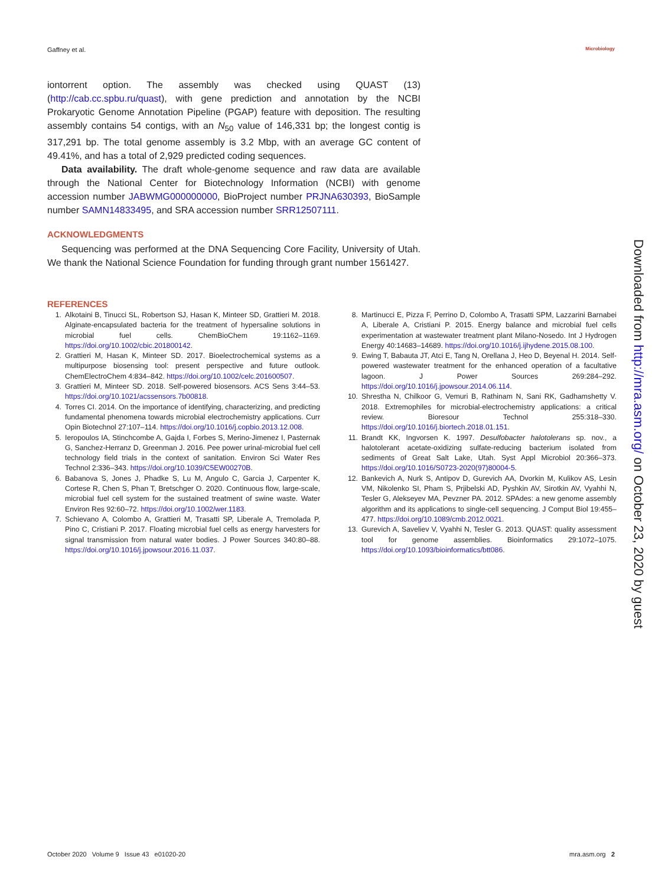Gaffney et al. Microbiology
iontorrent option. The assembly was checked using QUAST (13) (http://cab.cc.spbu.ru/quast), with gene prediction and annotation by the NCBI Prokaryotic Genome Annotation Pipeline (PGAP) feature with deposition. The resulting assembly contains 54 contigs, with an N<sub>50</sub> value of 146,331 bp; the longest contig is 317,291 bp. The total genome assembly is 3.2 Mbp, with an average GC content of 49.41%, and has a total of 2,929 predicted coding sequences.
Data availability. The draft whole-genome sequence and raw data are available through the National Center for Biotechnology Information (NCBI) with genome accession number JABWMG000000000, BioProject number PRJNA630393, BioSample number SAMN14833495, and SRA accession number SRR12507111.
ACKNOWLEDGMENTS
Sequencing was performed at the DNA Sequencing Core Facility, University of Utah. We thank the National Science Foundation for funding through grant number 1561427.
REFERENCES
1. Alkotaini B, Tinucci SL, Robertson SJ, Hasan K, Minteer SD, Grattieri M. 2018. Alginate-encapsulated bacteria for the treatment of hypersaline solutions in microbial fuel cells. ChemBioChem 19:1162–1169. https://doi.org/10.1002/cbic.201800142.
2. Grattieri M, Hasan K, Minteer SD. 2017. Bioelectrochemical systems as a multipurpose biosensing tool: present perspective and future outlook. ChemElectroChem 4:834–842. https://doi.org/10.1002/celc.201600507.
3. Grattieri M, Minteer SD. 2018. Self-powered biosensors. ACS Sens 3:44–53. https://doi.org/10.1021/acssensors.7b00818.
4. Torres CI. 2014. On the importance of identifying, characterizing, and predicting fundamental phenomena towards microbial electrochemistry applications. Curr Opin Biotechnol 27:107–114. https://doi.org/10.1016/j.copbio.2013.12.008.
5. Ieropoulos IA, Stinchcombe A, Gajda I, Forbes S, Merino-Jimenez I, Pasternak G, Sanchez-Herranz D, Greenman J. 2016. Pee power urinal-microbial fuel cell technology field trials in the context of sanitation. Environ Sci Water Res Technol 2:336–343. https://doi.org/10.1039/C5EW00270B.
6. Babanova S, Jones J, Phadke S, Lu M, Angulo C, Garcia J, Carpenter K, Cortese R, Chen S, Phan T, Bretschger O. 2020. Continuous flow, large-scale, microbial fuel cell system for the sustained treatment of swine waste. Water Environ Res 92:60–72. https://doi.org/10.1002/wer.1183.
7. Schievano A, Colombo A, Grattieri M, Trasatti SP, Liberale A, Tremolada P, Pino C, Cristiani P. 2017. Floating microbial fuel cells as energy harvesters for signal transmission from natural water bodies. J Power Sources 340:80–88. https://doi.org/10.1016/j.jpowsour.2016.11.037.
8. Martinucci E, Pizza F, Perrino D, Colombo A, Trasatti SPM, Lazzarini Barnabei A, Liberale A, Cristiani P. 2015. Energy balance and microbial fuel cells experimentation at wastewater treatment plant Milano-Nosedo. Int J Hydrogen Energy 40:14683–14689. https://doi.org/10.1016/j.ijhydene.2015.08.100.
9. Ewing T, Babauta JT, Atci E, Tang N, Orellana J, Heo D, Beyenal H. 2014. Self-powered wastewater treatment for the enhanced operation of a facultative lagoon. J Power Sources 269:284–292. https://doi.org/10.1016/j.jpowsour.2014.06.114.
10. Shrestha N, Chilkoor G, Vemuri B, Rathinam N, Sani RK, Gadhamshetty V. 2018. Extremophiles for microbial-electrochemistry applications: a critical review. Bioresour Technol 255:318–330. https://doi.org/10.1016/j.biortech.2018.01.151.
11. Brandt KK, Ingvorsen K. 1997. Desulfobacter halotolerans sp. nov., a halotolerant acetate-oxidizing sulfate-reducing bacterium isolated from sediments of Great Salt Lake, Utah. Syst Appl Microbiol 20:366–373. https://doi.org/10.1016/S0723-2020(97)80004-5.
12. Bankevich A, Nurk S, Antipov D, Gurevich AA, Dvorkin M, Kulikov AS, Lesin VM, Nikolenko SI, Pham S, Prjibelski AD, Pyshkin AV, Sirotkin AV, Vyahhi N, Tesler G, Alekseyev MA, Pevzner PA. 2012. SPAdes: a new genome assembly algorithm and its applications to single-cell sequencing. J Comput Biol 19:455–477. https://doi.org/10.1089/cmb.2012.0021.
13. Gurevich A, Saveliev V, Vyahhi N, Tesler G. 2013. QUAST: quality assessment tool for genome assemblies. Bioinformatics 29:1072–1075. https://doi.org/10.1093/bioinformatics/btt086.
Downloaded from http://mra.asm.org/ on October 23, 2020 by guest
October 2020 Volume 9 Issue 43 e01020-20 mra.asm.org 2